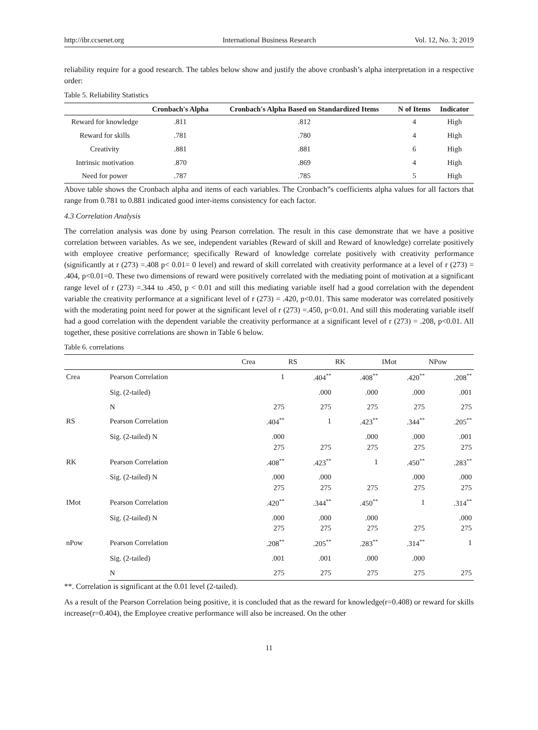http://ibr.ccsenet.org International Business Research Vol. 12, No. 3; 2019
reliability require for a good research. The tables below show and justify the above cronbash’s alpha interpretation in a respective order:
Table 5. Reliability Statistics
| | Cronbach's Alpha | Cronbach's Alpha Based on Standardized Items | N of Items | Indicator |
| --- | --- | --- | --- | --- |
| Reward for knowledge | .811 | .812 | 4 | High |
| Reward for skills | .781 | .780 | 4 | High |
| Creativity | .881 | .881 | 6 | High |
| Intrinsic motivation | .870 | .869 | 4 | High |
| Need for power | .787 | .785 | 5 | High |
Above table shows the Cronbach alpha and items of each variables. The Cronbach‟s coefficients alpha values for all factors that range from 0.781 to 0.881 indicated good inter-items consistency for each factor.
4.3 Correlation Analysis
The correlation analysis was done by using Pearson correlation. The result in this case demonstrate that we have a positive correlation between variables. As we see, independent variables (Reward of skill and Reward of knowledge) correlate positively with employee creative performance; specifically Reward of knowledge correlate positively with creativity performance (significantly at r (273) =.408 p< 0.01= 0 level) and reward of skill correlated with creativity performance at a level of r (273) = .404, p<0.01=0. These two dimensions of reward were positively correlated with the mediating point of motivation at a significant range level of r (273) =.344 to .450, p < 0.01 and still this mediating variable itself had a good correlation with the dependent variable the creativity performance at a significant level of r (273) = .420, p<0.01. This same moderator was correlated positively with the moderating point need for power at the significant level of r (273) =.450, p<0.01. And still this moderating variable itself had a good correlation with the dependent variable the creativity performance at a significant level of r (273) = .208, p<0.01. All together, these positive correlations are shown in Table 6 below.
Table 6. correlations
| | | Crea | RS | RK | IMot | NPow |
| --- | --- | --- | --- | --- | --- | --- |
| Crea | Pearson Correlation | 1 | .404<sup>**</sup> | .408<sup>**</sup> | .420<sup>**</sup> | .208<sup>**</sup> |
| | Sig. (2-tailed) | | .000 | .000 | .000 | .001 |
| | N | 275 | 275 | 275 | 275 | 275 |
| RS | Pearson Correlation | .404<sup>**</sup> | 1 | .423<sup>**</sup> | .344<sup>**</sup> | .205<sup>**</sup> |
| | Sig. (2-tailed) N | .000 275 | 275 | .000 275 | .000 275 | .001 275 |
| RK | Pearson Correlation | .408<sup>**</sup> | .423<sup>**</sup> | 1 | .450<sup>**</sup> | .283<sup>**</sup> |
| | Sig. (2-tailed) N | .000 275 | .000 275 | 275 | .000 275 | .000 275 |
| IMot | Pearson Correlation | .420<sup>**</sup> | .344<sup>**</sup> | .450<sup>**</sup> | 1 | .314<sup>**</sup> |
| | Sig. (2-tailed) N | .000 275 | .000 275 | .000 275 | 275 | .000 275 |
| nPow | Pearson Correlation | .208<sup>**</sup> | .205<sup>**</sup> | .283<sup>**</sup> | .314<sup>**</sup> | 1 |
| | Sig. (2-tailed) | .001 | .001 | .000 | .000 | |
| | N | 275 | 275 | 275 | 275 | 275 |
**. Correlation is significant at the 0.01 level (2-tailed).
As a result of the Pearson Correlation being positive, it is concluded that as the reward for knowledge(r=0.408) or reward for skills increase(r=0.404), the Employee creative performance will also be increased. On the other
11